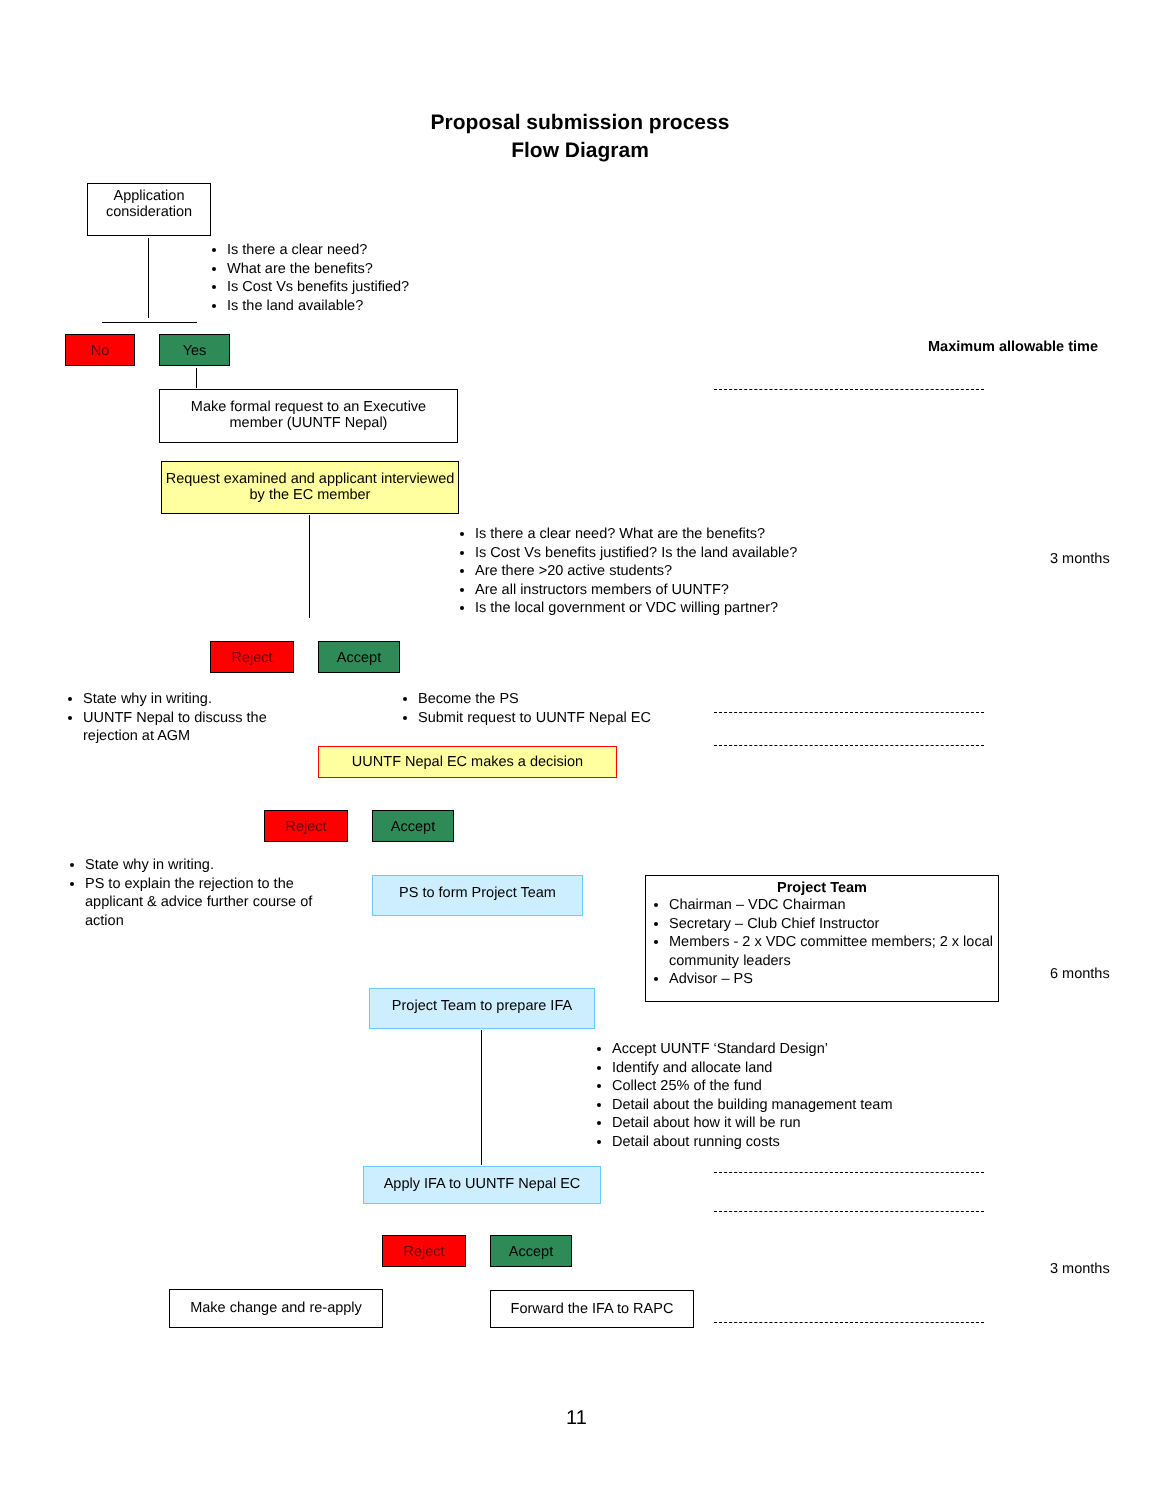Proposal submission process
Flow Diagram
Application consideration
Is there a clear need?
What are the benefits?
Is Cost Vs benefits justified?
Is the land available?
No Yes Maximum allowable time
Make formal request to an Executive member (UUNTF Nepal)
Request examined and applicant interviewed by the EC member
Is there a clear need? What are the benefits?
Is Cost Vs benefits justified? Is the land available?
Are there >20 active students?
Are all instructors members of UUNTF?
Is the local government or VDC willing partner?
3 months
Reject Accept
State why in writing.
UUNTF Nepal to discuss the rejection at AGM
Become the PS
Submit request to UUNTF Nepal EC
UUNTF Nepal EC makes a decision
Reject Accept
State why in writing.
PS to explain the rejection to the applicant & advice further course of action
PS to form Project Team
Project Team
Chairman – VDC Chairman
Secretary – Club Chief Instructor
Members - 2 x VDC committee members; 2 x local community leaders
Advisor – PS
6 months
Project Team to prepare IFA
Accept UUNTF ‘Standard Design’
Identify and allocate land
Collect 25% of the fund
Detail about the building management team
Detail about how it will be run
Detail about running costs
Apply IFA to UUNTF Nepal EC
Reject Accept
3 months
Make change and re-apply Forward the IFA to RAPC
11